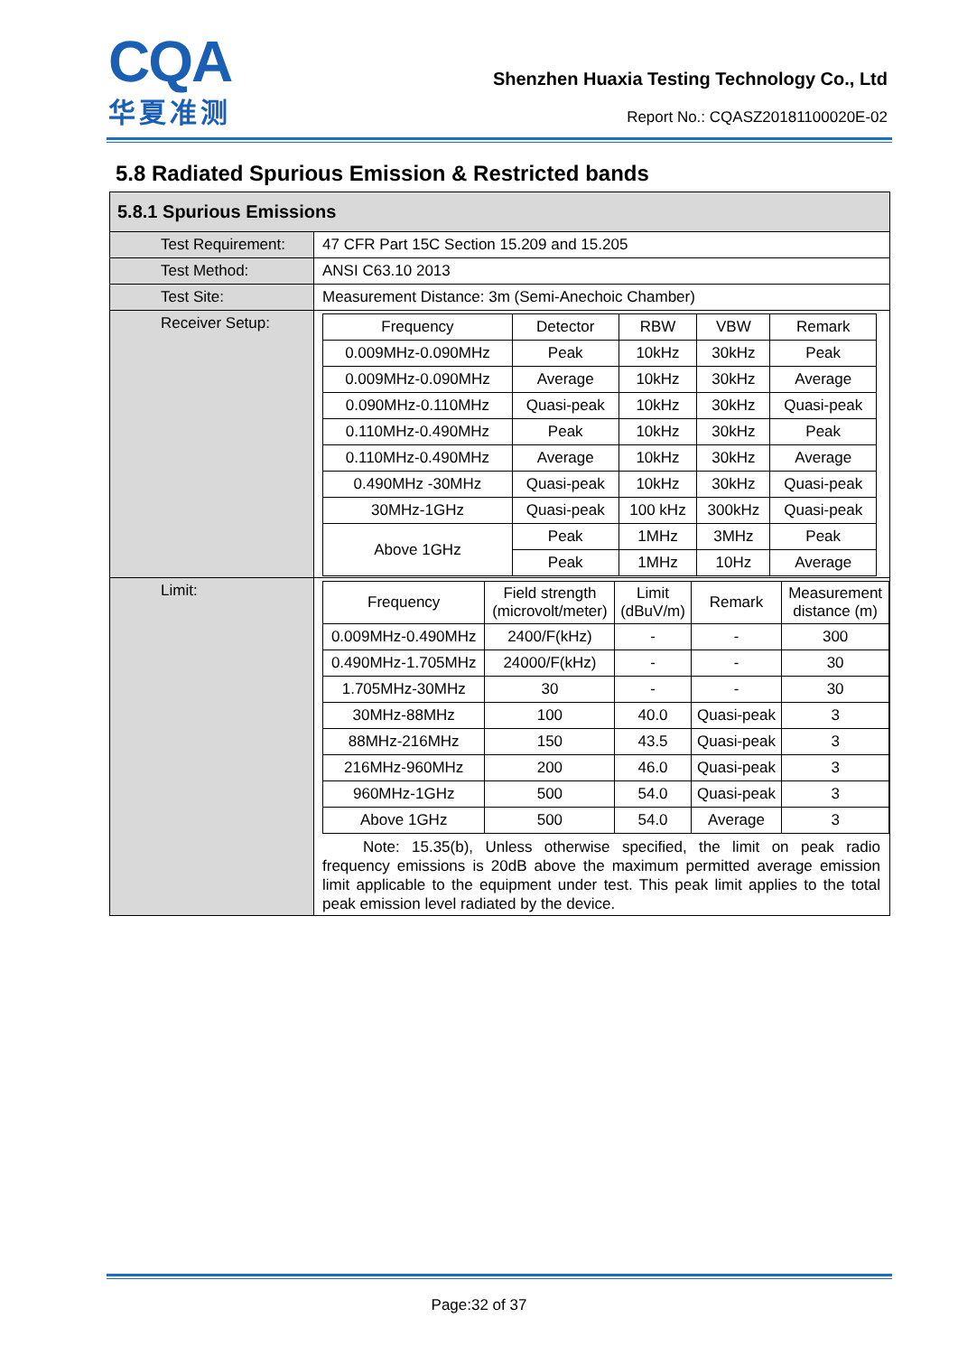CQA
华夏准测
Shenzhen Huaxia Testing Technology Co., Ltd
Report No.: CQASZ20181100020E-02
5.8 Radiated Spurious Emission & Restricted bands
| 5.8.1 Spurious Emissions | |
| Test Requirement: | 47 CFR Part 15C Section 15.209 and 15.205 |
| Test Method: | ANSI C63.10 2013 |
| Test Site: | Measurement Distance: 3m (Semi-Anechoic Chamber) |
| Receiver Setup: | / Frequency / Detector / RBW / VBW / Remark / / 0.009MHz-0.090MHz / Peak / 10kHz / 30kHz / Peak / / 0.009MHz-0.090MHz / Average / 10kHz / 30kHz / Average / / 0.090MHz-0.110MHz / Quasi-peak / 10kHz / 30kHz / Quasi-peak / / 0.110MHz-0.490MHz / Peak / 10kHz / 30kHz / Peak / / 0.110MHz-0.490MHz / Average / 10kHz / 30kHz / Average / / 0.490MHz -30MHz / Quasi-peak / 10kHz / 30kHz / Quasi-peak / / 30MHz-1GHz / Quasi-peak / 100 kHz / 300kHz / Quasi-peak / / Above 1GHz / Peak / 1MHz / 3MHz / Peak / / / Peak / 1MHz / 10Hz / Average / |
| Limit: | / Frequency / Field strength (microvolt/meter) / Limit (dBuV/m) / Remark / Measurement distance (m) / / 0.009MHz-0.490MHz / 2400/F(kHz) / - / - / 300 / / 0.490MHz-1.705MHz / 24000/F(kHz) / - / - / 30 / / 1.705MHz-30MHz / 30 / - / - / 30 / / 30MHz-88MHz / 100 / 40.0 / Quasi-peak / 3 / / 88MHz-216MHz / 150 / 43.5 / Quasi-peak / 3 / / 216MHz-960MHz / 200 / 46.0 / Quasi-peak / 3 / / 960MHz-1GHz / 500 / 54.0 / Quasi-peak / 3 / / Above 1GHz / 500 / 54.0 / Average / 3 / Note: 15.35(b), Unless otherwise specified, the limit on peak radio frequency emissions is 20dB above the maximum permitted average emission limit applicable to the equipment under test. This peak limit applies to the total peak emission level radiated by the device. |
Page:32 of 37